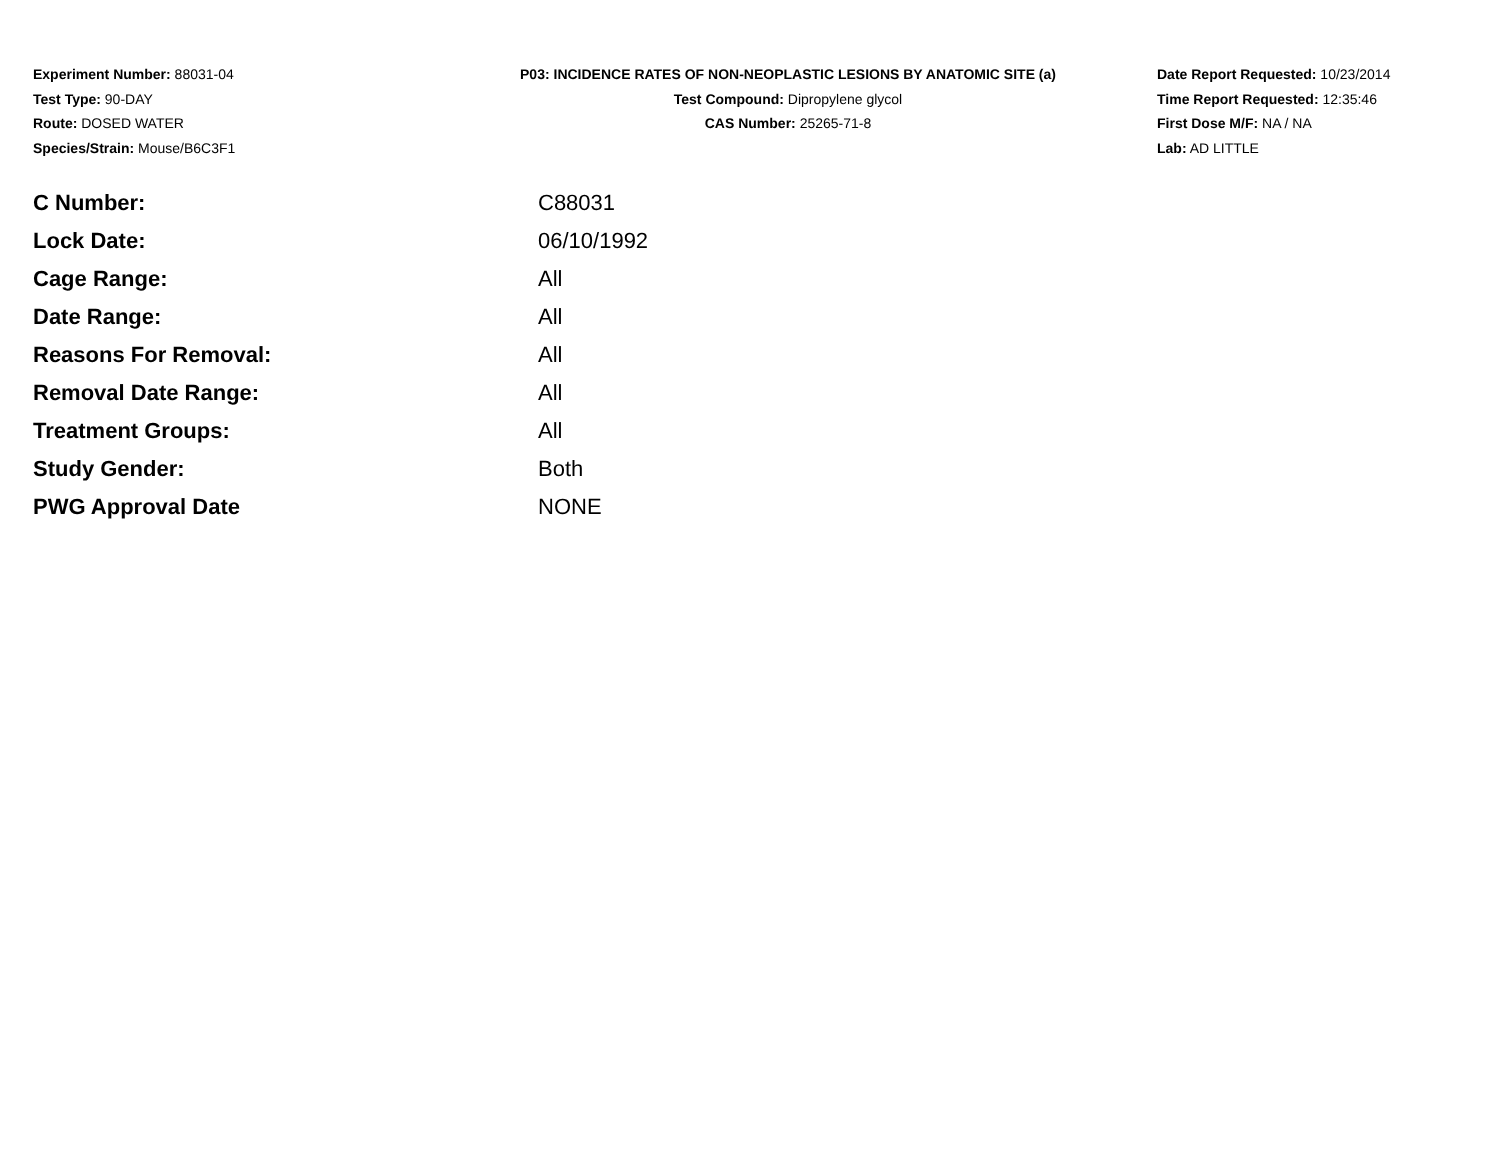Experiment Number: 88031-04
Test Type: 90-DAY
Route: DOSED WATER
Species/Strain: Mouse/B6C3F1
P03: INCIDENCE RATES OF NON-NEOPLASTIC LESIONS BY ANATOMIC SITE (a)
Test Compound: Dipropylene glycol
CAS Number: 25265-71-8
Date Report Requested: 10/23/2014
Time Report Requested: 12:35:46
First Dose M/F: NA / NA
Lab: AD LITTLE
| C Number: | C88031 |
| Lock Date: | 06/10/1992 |
| Cage Range: | All |
| Date Range: | All |
| Reasons For Removal: | All |
| Removal Date Range: | All |
| Treatment Groups: | All |
| Study Gender: | Both |
| PWG Approval Date | NONE |